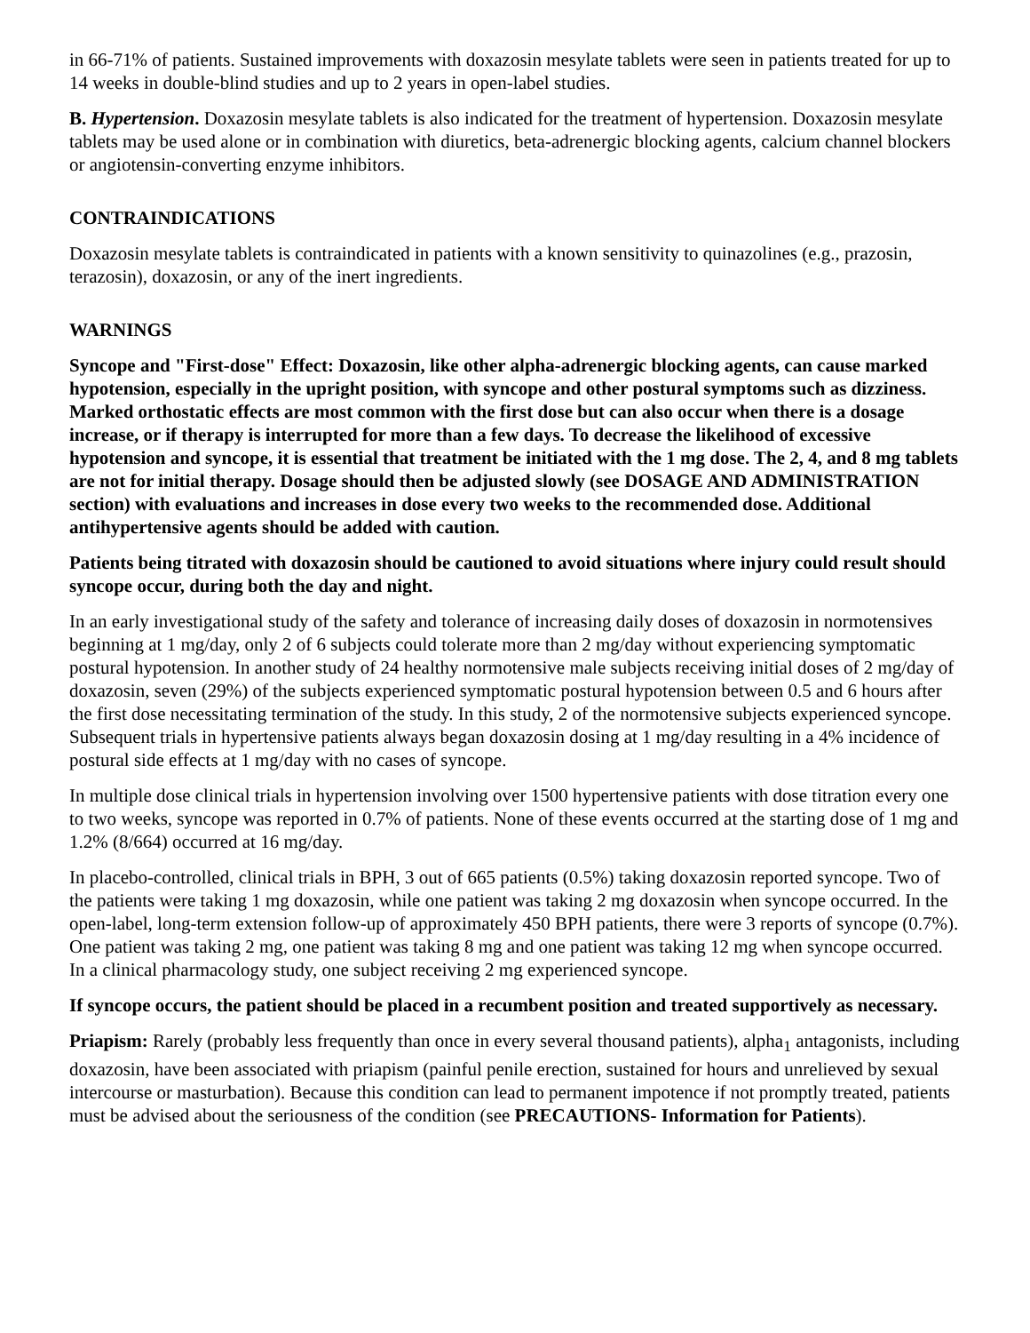in 66-71% of patients. Sustained improvements with doxazosin mesylate tablets were seen in patients treated for up to 14 weeks in double-blind studies and up to 2 years in open-label studies.
B. Hypertension. Doxazosin mesylate tablets is also indicated for the treatment of hypertension. Doxazosin mesylate tablets may be used alone or in combination with diuretics, beta-adrenergic blocking agents, calcium channel blockers or angiotensin-converting enzyme inhibitors.
CONTRAINDICATIONS
Doxazosin mesylate tablets is contraindicated in patients with a known sensitivity to quinazolines (e.g., prazosin, terazosin), doxazosin, or any of the inert ingredients.
WARNINGS
Syncope and "First-dose" Effect: Doxazosin, like other alpha-adrenergic blocking agents, can cause marked hypotension, especially in the upright position, with syncope and other postural symptoms such as dizziness. Marked orthostatic effects are most common with the first dose but can also occur when there is a dosage increase, or if therapy is interrupted for more than a few days. To decrease the likelihood of excessive hypotension and syncope, it is essential that treatment be initiated with the 1 mg dose. The 2, 4, and 8 mg tablets are not for initial therapy. Dosage should then be adjusted slowly (see DOSAGE AND ADMINISTRATION section) with evaluations and increases in dose every two weeks to the recommended dose. Additional antihypertensive agents should be added with caution.
Patients being titrated with doxazosin should be cautioned to avoid situations where injury could result should syncope occur, during both the day and night.
In an early investigational study of the safety and tolerance of increasing daily doses of doxazosin in normotensives beginning at 1 mg/day, only 2 of 6 subjects could tolerate more than 2 mg/day without experiencing symptomatic postural hypotension. In another study of 24 healthy normotensive male subjects receiving initial doses of 2 mg/day of doxazosin, seven (29%) of the subjects experienced symptomatic postural hypotension between 0.5 and 6 hours after the first dose necessitating termination of the study. In this study, 2 of the normotensive subjects experienced syncope. Subsequent trials in hypertensive patients always began doxazosin dosing at 1 mg/day resulting in a 4% incidence of postural side effects at 1 mg/day with no cases of syncope.
In multiple dose clinical trials in hypertension involving over 1500 hypertensive patients with dose titration every one to two weeks, syncope was reported in 0.7% of patients. None of these events occurred at the starting dose of 1 mg and 1.2% (8/664) occurred at 16 mg/day.
In placebo-controlled, clinical trials in BPH, 3 out of 665 patients (0.5%) taking doxazosin reported syncope. Two of the patients were taking 1 mg doxazosin, while one patient was taking 2 mg doxazosin when syncope occurred. In the open-label, long-term extension follow-up of approximately 450 BPH patients, there were 3 reports of syncope (0.7%). One patient was taking 2 mg, one patient was taking 8 mg and one patient was taking 12 mg when syncope occurred. In a clinical pharmacology study, one subject receiving 2 mg experienced syncope.
If syncope occurs, the patient should be placed in a recumbent position and treated supportively as necessary.
Priapism: Rarely (probably less frequently than once in every several thousand patients), alpha<sub>1</sub> antagonists, including doxazosin, have been associated with priapism (painful penile erection, sustained for hours and unrelieved by sexual intercourse or masturbation). Because this condition can lead to permanent impotence if not promptly treated, patients must be advised about the seriousness of the condition (see PRECAUTIONS- Information for Patients).